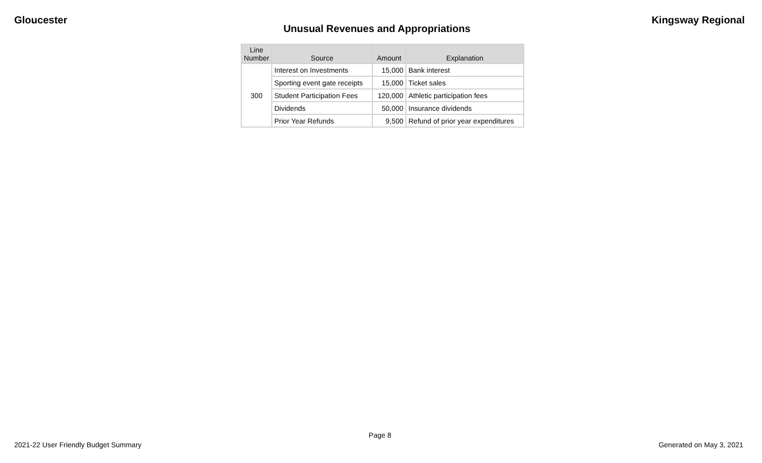Gloucester Kingsway Regional
Unusual Revenues and Appropriations
| Line Number | Source | Amount | Explanation |
| --- | --- | --- | --- |
| 300 | Interest on Investments | 15,000 | Bank interest |
| | Sporting event gate receipts | 15,000 | Ticket sales |
| | Student Participation Fees | 120,000 | Athletic participation fees |
| | Dividends | 50,000 | Insurance dividends |
| | Prior Year Refunds | 9,500 | Refund of prior year expenditures |
Page 8
2021-22 User Friendly Budget Summary Generated on May 3, 2021